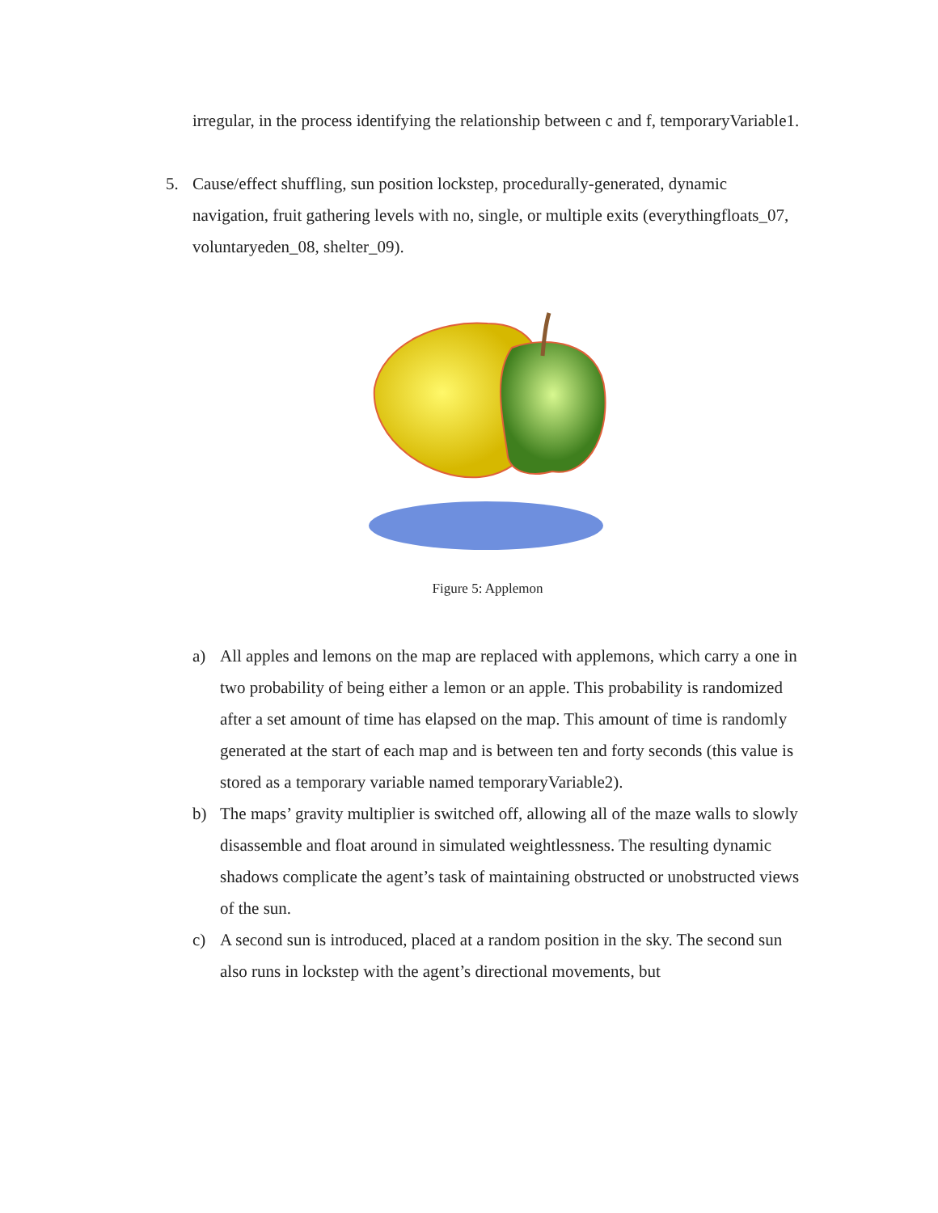irregular, in the process identifying the relationship between c and f, temporaryVariable1.
5. Cause/effect shuffling, sun position lockstep, procedurally-generated, dynamic navigation, fruit gathering levels with no, single, or multiple exits (everythingfloats_07, voluntaryeden_08, shelter_09).
Figure 5: Applemon
a) All apples and lemons on the map are replaced with applemons, which carry a one in two probability of being either a lemon or an apple. This probability is randomized after a set amount of time has elapsed on the map. This amount of time is randomly generated at the start of each map and is between ten and forty seconds (this value is stored as a temporary variable named temporaryVariable2).
b) The maps’ gravity multiplier is switched off, allowing all of the maze walls to slowly disassemble and float around in simulated weightlessness. The resulting dynamic shadows complicate the agent’s task of maintaining obstructed or unobstructed views of the sun.
c) A second sun is introduced, placed at a random position in the sky. The second sun also runs in lockstep with the agent’s directional movements, but